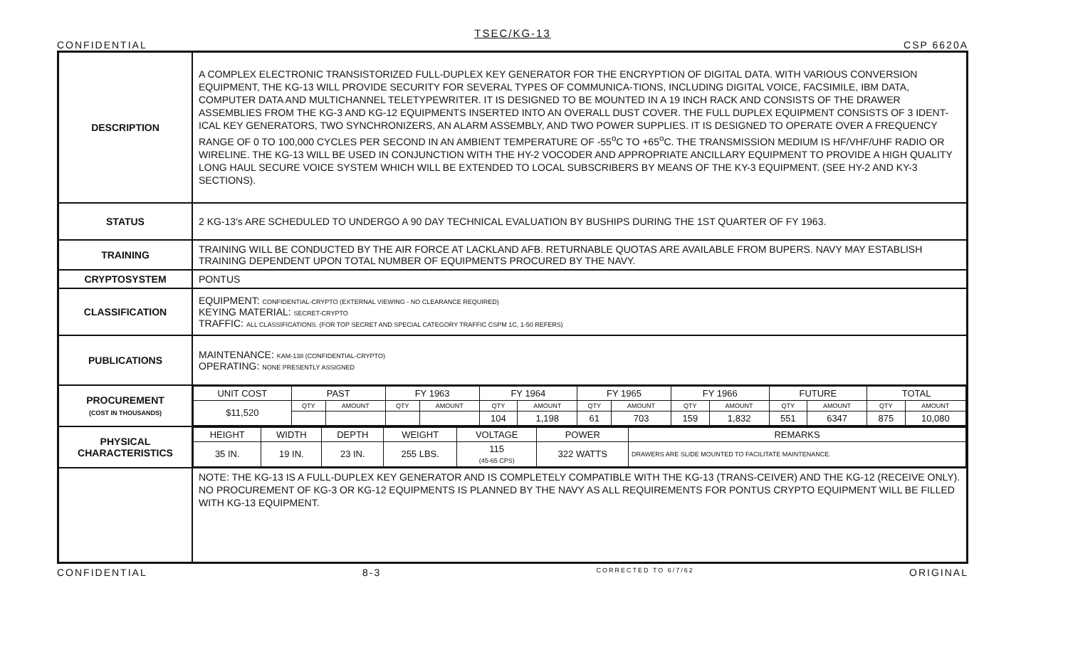TSEC/KG-13
CONFIDENTIAL CSP 6620A
| DESCRIPTION | A COMPLEX ELECTRONIC TRANSISTORIZED FULL-DUPLEX KEY GENERATOR FOR THE ENCRYPTION OF DIGITAL DATA. WITH VARIOUS CONVERSION EQUIPMENT, THE KG-13 WILL PROVIDE SECURITY FOR SEVERAL TYPES OF COMMUNICA-TIONS, INCLUDING DIGITAL VOICE, FACSIMILE, IBM DATA, COMPUTER DATA AND MULTICHANNEL TELETYPEWRITER. IT IS DESIGNED TO BE MOUNTED IN A 19 INCH RACK AND CONSISTS OF THE DRAWER ASSEMBLIES FROM THE KG-3 AND KG-12 EQUIPMENTS INSERTED INTO AN OVERALL DUST COVER. THE FULL DUPLEX EQUIPMENT CONSISTS OF 3 IDENT-ICAL KEY GENERATORS, TWO SYNCHRONIZERS, AN ALARM ASSEMBLY, AND TWO POWER SUPPLIES. IT IS DESIGNED TO OPERATE OVER A FREQUENCY RANGE OF 0 TO 100,000 CYCLES PER SECOND IN AN AMBIENT TEMPERATURE OF -55<sup>o</sup>C TO +65<sup>o</sup>C. THE TRANSMISSION MEDIUM IS HF/VHF/UHF RADIO OR WIRELINE. THE KG-13 WILL BE USED IN CONJUNCTION WITH THE HY-2 VOCODER AND APPROPRIATE ANCILLARY EQUIPMENT TO PROVIDE A HIGH QUALITY LONG HAUL SECURE VOICE SYSTEM WHICH WILL BE EXTENDED TO LOCAL SUBSCRIBERS BY MEANS OF THE KY-3 EQUIPMENT. (SEE HY-2 AND KY-3 SECTIONS). |
| STATUS | 2 KG-13's ARE SCHEDULED TO UNDERGO A 90 DAY TECHNICAL EVALUATION BY BUSHIPS DURING THE 1ST QUARTER OF FY 1963. |
| TRAINING | TRAINING WILL BE CONDUCTED BY THE AIR FORCE AT LACKLAND AFB. RETURNABLE QUOTAS ARE AVAILABLE FROM BUPERS. NAVY MAY ESTABLISH TRAINING DEPENDENT UPON TOTAL NUMBER OF EQUIPMENTS PROCURED BY THE NAVY. |
| CRYPTOSYSTEM | PONTUS |
| CLASSIFICATION | EQUIPMENT: CONFIDENTIAL-CRYPTO (EXTERNAL VIEWING - NO CLEARANCE REQUIRED) KEYING MATERIAL: SECRET-CRYPTO TRAFFIC: ALL CLASSIFICATIONS. (FOR TOP SECRET AND SPECIAL CATEGORY TRAFFIC CSPM 1C, 1-50 REFERS) |
| PUBLICATIONS | MAINTENANCE: KAM-138 (CONFIDENTIAL-CRYPTO) OPERATING: NONE PRESENTLY ASSIGNED |
| PROCUREMENT (COST IN THOUSANDS) | / UNIT COST / PAST / / FY 1963 / / FY 1964 / / FY 1965 / / FY 1966 / / FUTURE / / TOTAL / / / --- / --- / --- / --- / --- / --- / --- / --- / --- / --- / --- / --- / --- / --- / --- / / $11,520 / QTY / AMOUNT / QTY / AMOUNT / QTY / AMOUNT / QTY / AMOUNT / QTY / AMOUNT / QTY / AMOUNT / QTY / AMOUNT / / / / / / / 104 / 1,198 / 61 / 703 / 159 / 1,832 / 551 / 6347 / 875 / 10,080 / |
| PHYSICAL CHARACTERISTICS | / HEIGHT / WIDTH / DEPTH / WEIGHT / VOLTAGE / POWER / REMARKS / / --- / --- / --- / --- / --- / --- / --- / / 35 IN. / 19 IN. / 23 IN. / 255 LBS. / 115 (45-65 CPS) / 322 WATTS / DRAWERS ARE SLIDE MOUNTED TO FACILITATE MAINTENANCE. / |
| | NOTE: THE KG-13 IS A FULL-DUPLEX KEY GENERATOR AND IS COMPLETELY COMPATIBLE WITH THE KG-13 (TRANS-CEIVER) AND THE KG-12 (RECEIVE ONLY). NO PROCUREMENT OF KG-3 OR KG-12 EQUIPMENTS IS PLANNED BY THE NAVY AS ALL REQUIREMENTS FOR PONTUS CRYPTO EQUIPMENT WILL BE FILLED WITH KG-13 EQUIPMENT. |
CONFIDENTIAL 8-3 CORRECTED TO 6/7/62 ORIGINAL